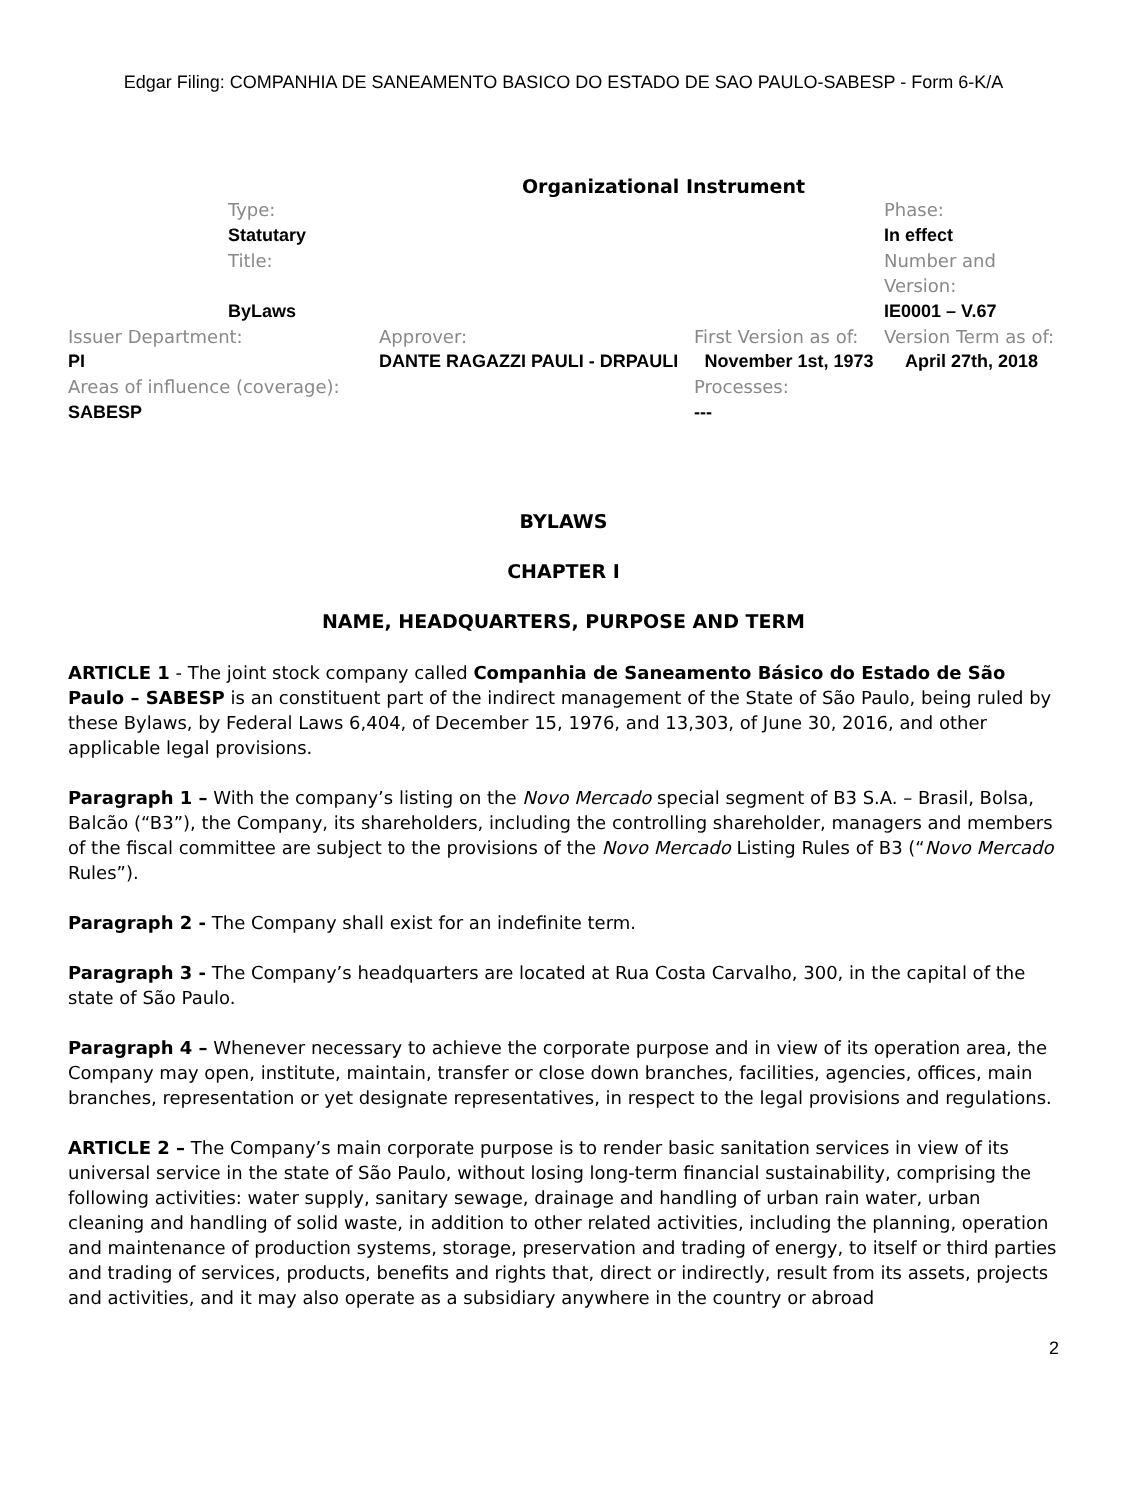Edgar Filing: COMPANHIA DE SANEAMENTO BASICO DO ESTADO DE SAO PAULO-SABESP - Form 6-K/A
Organizational Instrument
| | Type: Statutary Title: ByLaws | | | Phase: In effect Number and Version: IE0001 – V.67 |
| Issuer Department: | | Approver: | First Version as of: | Version Term as of: |
| PI | | DANTE RAGAZZI PAULI - DRPAULI | November 1st, 1973 | April 27th, 2018 |
| Areas of influence (coverage): SABESP | | | Processes: --- | |
BYLAWS
CHAPTER I
NAME, HEADQUARTERS, PURPOSE AND TERM
ARTICLE 1 - The joint stock company called Companhia de Saneamento Básico do Estado de São Paulo – SABESP is an constituent part of the indirect management of the State of São Paulo, being ruled by these Bylaws, by Federal Laws 6,404, of December 15, 1976, and 13,303, of June 30, 2016, and other applicable legal provisions.
Paragraph 1 – With the company’s listing on the Novo Mercado special segment of B3 S.A. – Brasil, Bolsa, Balcão (“B3”), the Company, its shareholders, including the controlling shareholder, managers and members of the fiscal committee are subject to the provisions of the Novo Mercado Listing Rules of B3 (“Novo Mercado Rules”).
Paragraph 2 - The Company shall exist for an indefinite term.
Paragraph 3 - The Company’s headquarters are located at Rua Costa Carvalho, 300, in the capital of the state of São Paulo.
Paragraph 4 – Whenever necessary to achieve the corporate purpose and in view of its operation area, the Company may open, institute, maintain, transfer or close down branches, facilities, agencies, offices, main branches, representation or yet designate representatives, in respect to the legal provisions and regulations.
ARTICLE 2 – The Company’s main corporate purpose is to render basic sanitation services in view of its universal service in the state of São Paulo, without losing long-term financial sustainability, comprising the following activities: water supply, sanitary sewage, drainage and handling of urban rain water, urban cleaning and handling of solid waste, in addition to other related activities, including the planning, operation and maintenance of production systems, storage, preservation and trading of energy, to itself or third parties and trading of services, products, benefits and rights that, direct or indirectly, result from its assets, projects and activities, and it may also operate as a subsidiary anywhere in the country or abroad
2